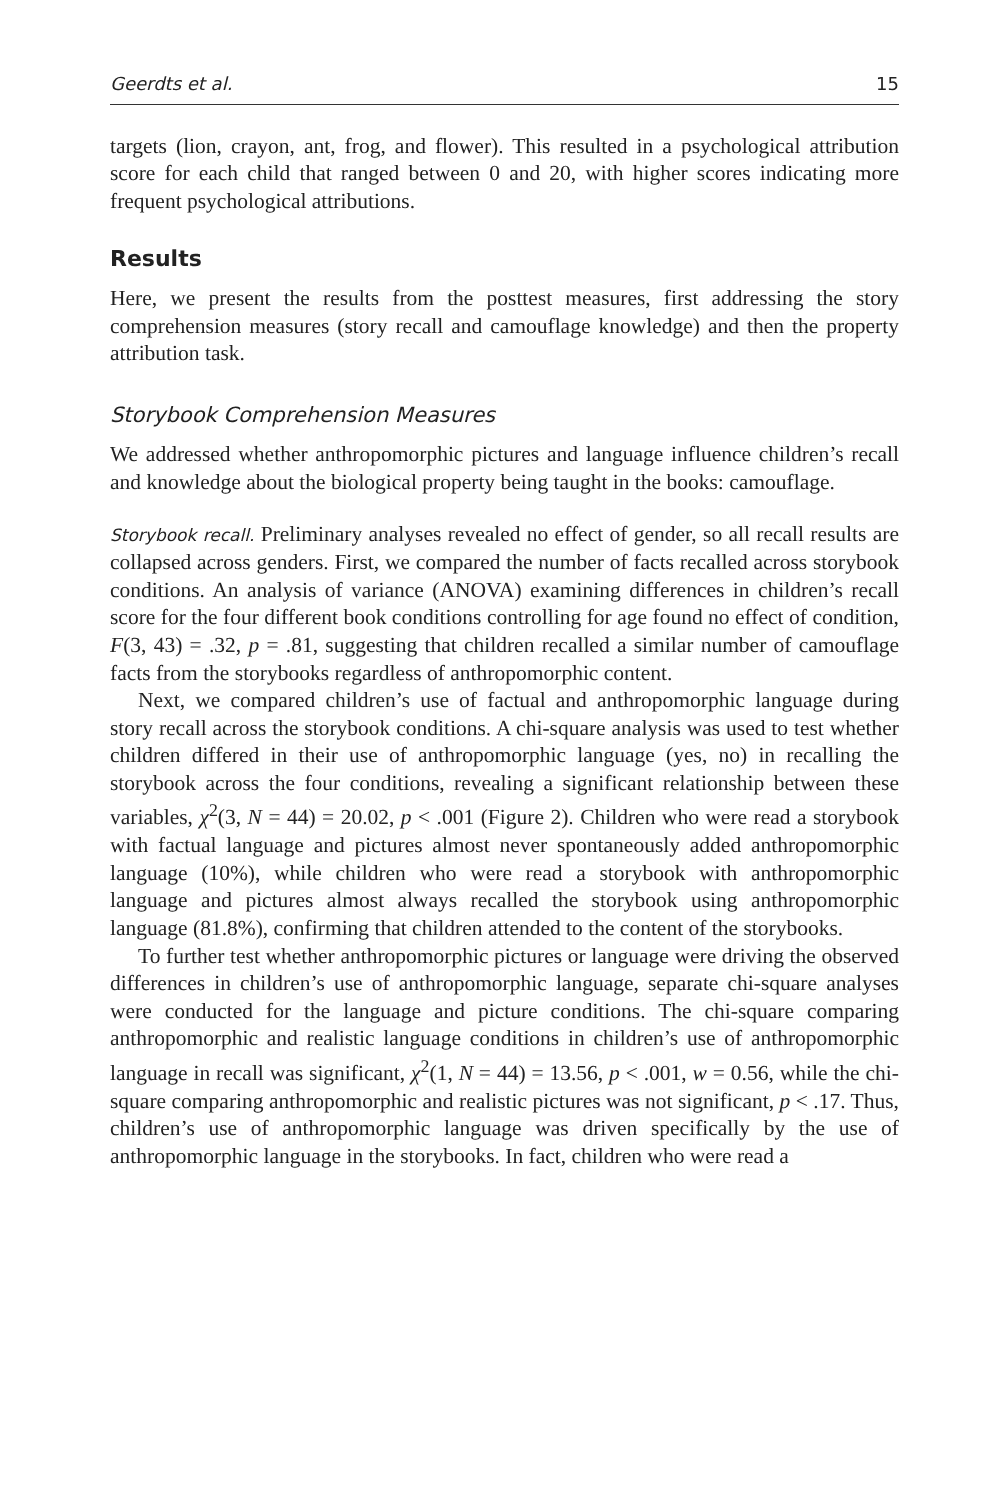Geerdts et al. 15
targets (lion, crayon, ant, frog, and flower). This resulted in a psychological attribution score for each child that ranged between 0 and 20, with higher scores indicating more frequent psychological attributions.
Results
Here, we present the results from the posttest measures, first addressing the story comprehension measures (story recall and camouflage knowledge) and then the property attribution task.
Storybook Comprehension Measures
We addressed whether anthropomorphic pictures and language influence children’s recall and knowledge about the biological property being taught in the books: camouflage.
Storybook recall. Preliminary analyses revealed no effect of gender, so all recall results are collapsed across genders. First, we compared the number of facts recalled across storybook conditions. An analysis of variance (ANOVA) examining differences in children’s recall score for the four different book conditions controlling for age found no effect of condition, F(3, 43) = .32, p = .81, suggesting that children recalled a similar number of camouflage facts from the storybooks regardless of anthropomorphic content.
Next, we compared children’s use of factual and anthropomorphic language during story recall across the storybook conditions. A chi-square analysis was used to test whether children differed in their use of anthropomorphic language (yes, no) in recalling the storybook across the four conditions, revealing a significant relationship between these variables, χ<sup>2</sup>(3, N = 44) = 20.02, p < .001 (Figure 2). Children who were read a storybook with factual language and pictures almost never spontaneously added anthropomorphic language (10%), while children who were read a storybook with anthropomorphic language and pictures almost always recalled the storybook using anthropomorphic language (81.8%), confirming that children attended to the content of the storybooks.
To further test whether anthropomorphic pictures or language were driving the observed differences in children’s use of anthropomorphic language, separate chi-square analyses were conducted for the language and picture conditions. The chi-square comparing anthropomorphic and realistic language conditions in children’s use of anthropomorphic language in recall was significant, χ<sup>2</sup>(1, N = 44) = 13.56, p < .001, w = 0.56, while the chi-square comparing anthropomorphic and realistic pictures was not significant, p < .17. Thus, children’s use of anthropomorphic language was driven specifically by the use of anthropomorphic language in the storybooks. In fact, children who were read a